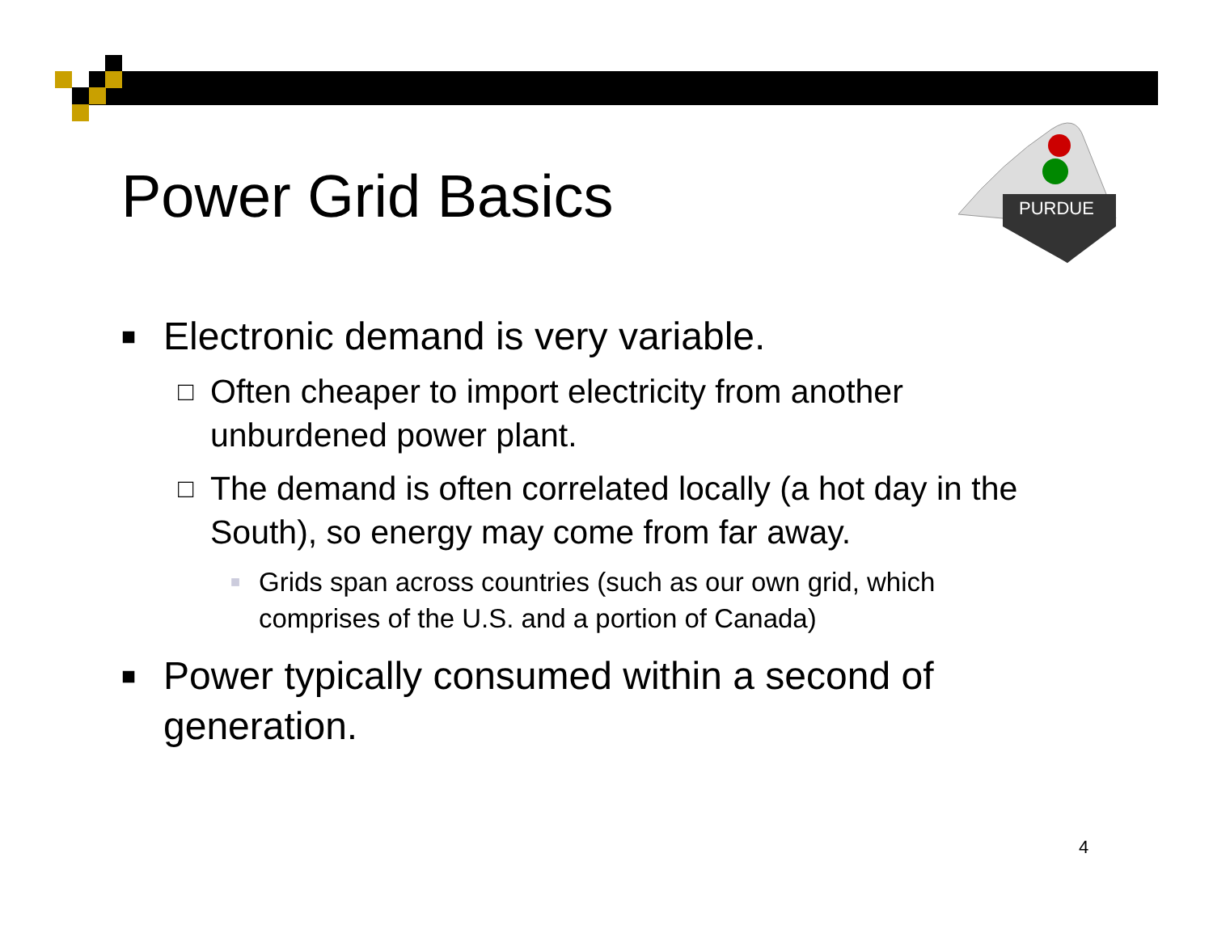Power Grid Basics
PURDUE
■ Electronic demand is very variable.
□ Often cheaper to import electricity from another unburdened power plant.
□ The demand is often correlated locally (a hot day in the South), so energy may come from far away.
■ Grids span across countries (such as our own grid, which comprises of the U.S. and a portion of Canada)
■ Power typically consumed within a second of generation.
4